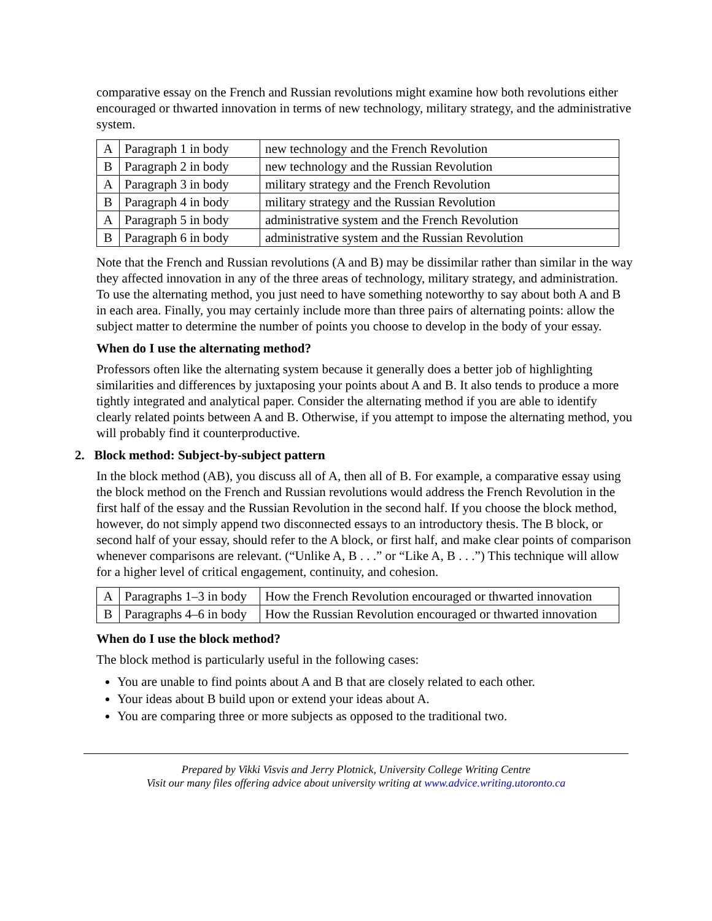comparative essay on the French and Russian revolutions might examine how both revolutions either encouraged or thwarted innovation in terms of new technology, military strategy, and the administrative system.
| A | Paragraph 1 in body | new technology and the French Revolution |
| B | Paragraph 2 in body | new technology and the Russian Revolution |
| A | Paragraph 3 in body | military strategy and the French Revolution |
| B | Paragraph 4 in body | military strategy and the Russian Revolution |
| A | Paragraph 5 in body | administrative system and the French Revolution |
| B | Paragraph 6 in body | administrative system and the Russian Revolution |
Note that the French and Russian revolutions (A and B) may be dissimilar rather than similar in the way they affected innovation in any of the three areas of technology, military strategy, and administration. To use the alternating method, you just need to have something noteworthy to say about both A and B in each area. Finally, you may certainly include more than three pairs of alternating points: allow the subject matter to determine the number of points you choose to develop in the body of your essay.
When do I use the alternating method?
Professors often like the alternating system because it generally does a better job of highlighting similarities and differences by juxtaposing your points about A and B. It also tends to produce a more tightly integrated and analytical paper. Consider the alternating method if you are able to identify clearly related points between A and B. Otherwise, if you attempt to impose the alternating method, you will probably find it counterproductive.
2. Block method: Subject-by-subject pattern
In the block method (AB), you discuss all of A, then all of B. For example, a comparative essay using the block method on the French and Russian revolutions would address the French Revolution in the first half of the essay and the Russian Revolution in the second half. If you choose the block method, however, do not simply append two disconnected essays to an introductory thesis. The B block, or second half of your essay, should refer to the A block, or first half, and make clear points of comparison whenever comparisons are relevant. (“Unlike A, B . . .” or “Like A, B . . .”) This technique will allow for a higher level of critical engagement, continuity, and cohesion.
| A | Paragraphs 1–3 in body | How the French Revolution encouraged or thwarted innovation |
| B | Paragraphs 4–6 in body | How the Russian Revolution encouraged or thwarted innovation |
When do I use the block method?
The block method is particularly useful in the following cases:
You are unable to find points about A and B that are closely related to each other.
Your ideas about B build upon or extend your ideas about A.
You are comparing three or more subjects as opposed to the traditional two.
Prepared by Vikki Visvis and Jerry Plotnick, University College Writing Centre
Visit our many files offering advice about university writing at www.advice.writing.utoronto.ca